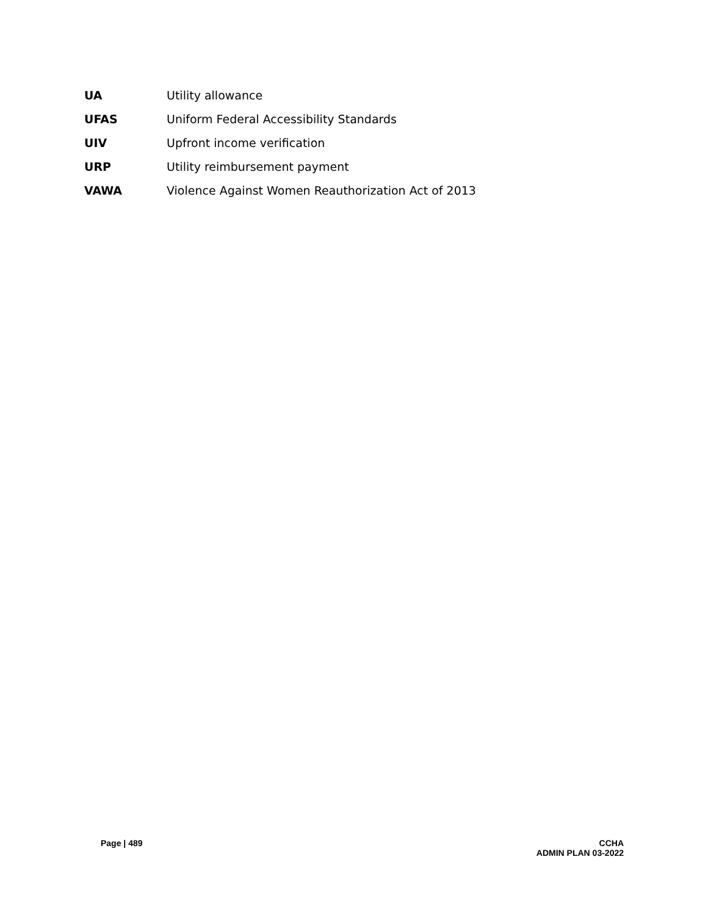UA Utility allowance
UFAS Uniform Federal Accessibility Standards
UIV Upfront income verification
URP Utility reimbursement payment
VAWA Violence Against Women Reauthorization Act of 2013
Page | 489 CCHA
ADMIN PLAN 03-2022